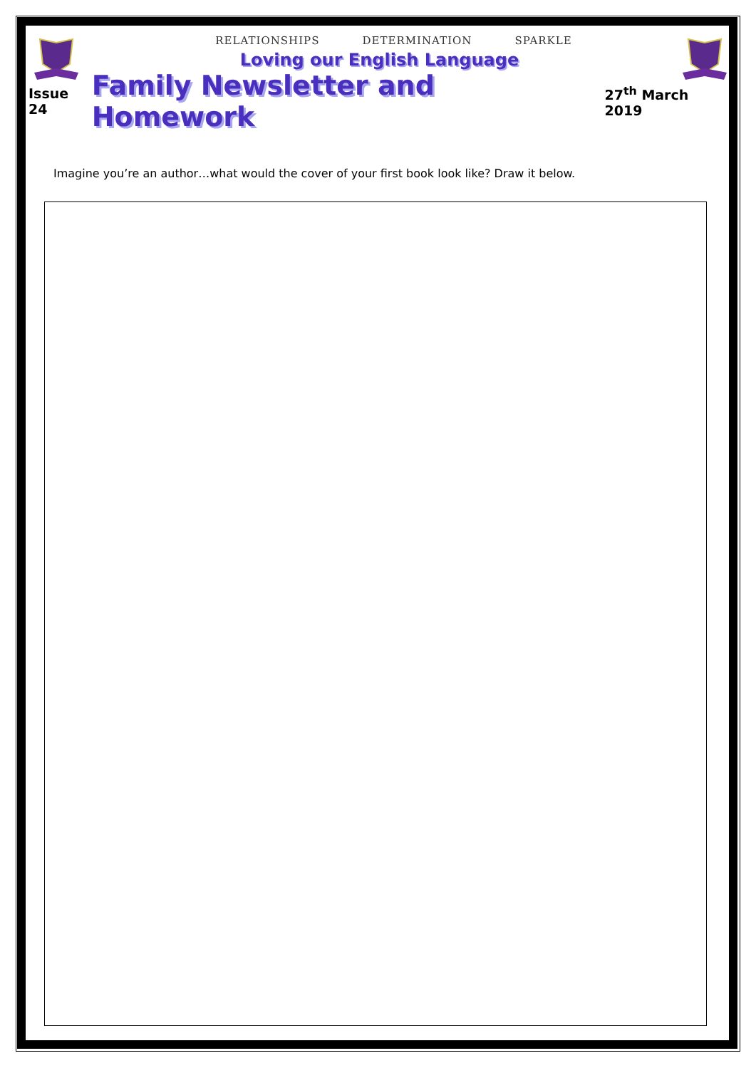RELATIONSHIPS DETERMINATION SPARKLE
Loving our English Language
Issue 24 Family Newsletter and Homework 27<sup>th</sup> March 2019
Imagine you’re an author…what would the cover of your first book look like? Draw it below.